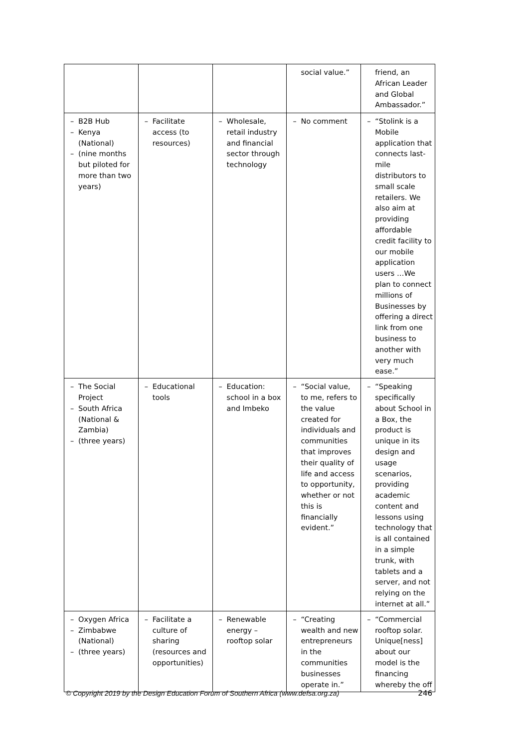| | | | social value.” | friend, an African Leader and Global Ambassador.” |
| – B2B Hub – Kenya (National) – (nine months but piloted for more than two years) | – Facilitate access (to resources) | – Wholesale, retail industry and financial sector through technology | – No comment | – “Stolink is a Mobile application that connects last-mile distributors to small scale retailers. We also aim at providing affordable credit facility to our mobile application users …We plan to connect millions of Businesses by offering a direct link from one business to another with very much ease.” |
| – The Social Project – South Africa (National & Zambia) – (three years) | – Educational tools | – Education: school in a box and Imbeko | – “Social value, to me, refers to the value created for individuals and communities that improves their quality of life and access to opportunity, whether or not this is financially evident.” | – “Speaking specifically about School in a Box, the product is unique in its design and usage scenarios, providing academic content and lessons using technology that is all contained in a simple trunk, with tablets and a server, and not relying on the internet at all.” |
| – Oxygen Africa – Zimbabwe (National) – (three years) | – Facilitate a culture of sharing (resources and opportunities) | – Renewable energy – rooftop solar | – “Creating wealth and new entrepreneurs in the communities businesses operate in.” | – “Commercial rooftop solar. Unique[ness] about our model is the financing whereby the off |
© Copyright 2019 by the Design Education Forum of Southern Africa (www.defsa.org.za) 246